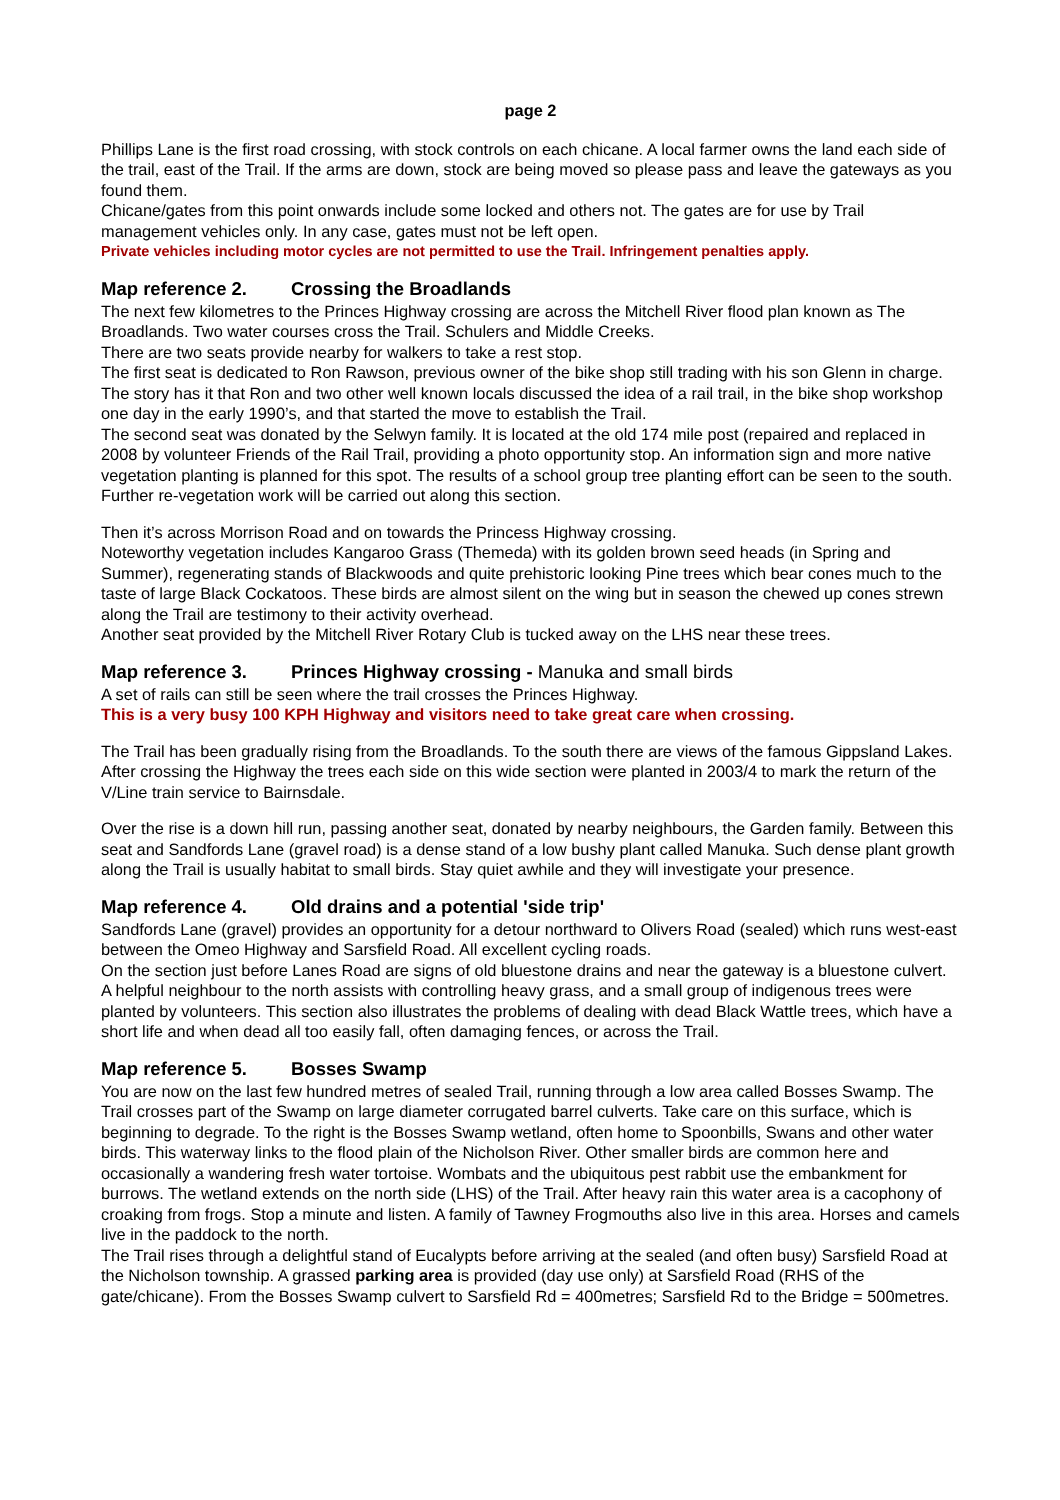page 2
Phillips Lane is the first road crossing, with stock controls on each chicane. A local farmer owns the land each side of the trail, east of the Trail. If the arms are down, stock are being moved so please pass and leave the gateways as you found them.
Chicane/gates from this point onwards include some locked and others not. The gates are for use by Trail management vehicles only. In any case, gates must not be left open.
Private vehicles including motor cycles are not permitted to use the Trail. Infringement penalties apply.
Map reference 2. Crossing the Broadlands
The next few kilometres to the Princes Highway crossing are across the Mitchell River flood plan known as The Broadlands. Two water courses cross the Trail. Schulers and Middle Creeks.
There are two seats provide nearby for walkers to take a rest stop.
The first seat is dedicated to Ron Rawson, previous owner of the bike shop still trading with his son Glenn in charge. The story has it that Ron and two other well known locals discussed the idea of a rail trail, in the bike shop workshop one day in the early 1990’s, and that started the move to establish the Trail.
The second seat was donated by the Selwyn family. It is located at the old 174 mile post (repaired and replaced in 2008 by volunteer Friends of the Rail Trail, providing a photo opportunity stop. An information sign and more native vegetation planting is planned for this spot. The results of a school group tree planting effort can be seen to the south. Further re-vegetation work will be carried out along this section.
Then it’s across Morrison Road and on towards the Princess Highway crossing.
Noteworthy vegetation includes Kangaroo Grass (Themeda) with its golden brown seed heads (in Spring and Summer), regenerating stands of Blackwoods and quite prehistoric looking Pine trees which bear cones much to the taste of large Black Cockatoos. These birds are almost silent on the wing but in season the chewed up cones strewn along the Trail are testimony to their activity overhead.
Another seat provided by the Mitchell River Rotary Club is tucked away on the LHS near these trees.
Map reference 3. Princes Highway crossing - Manuka and small birds
A set of rails can still be seen where the trail crosses the Princes Highway.
This is a very busy 100 KPH Highway and visitors need to take great care when crossing.
The Trail has been gradually rising from the Broadlands. To the south there are views of the famous Gippsland Lakes. After crossing the Highway the trees each side on this wide section were planted in 2003/4 to mark the return of the V/Line train service to Bairnsdale.
Over the rise is a down hill run, passing another seat, donated by nearby neighbours, the Garden family. Between this seat and Sandfords Lane (gravel road) is a dense stand of a low bushy plant called Manuka. Such dense plant growth along the Trail is usually habitat to small birds. Stay quiet awhile and they will investigate your presence.
Map reference 4. Old drains and a potential 'side trip'
Sandfords Lane (gravel) provides an opportunity for a detour northward to Olivers Road (sealed) which runs west-east between the Omeo Highway and Sarsfield Road. All excellent cycling roads.
On the section just before Lanes Road are signs of old bluestone drains and near the gateway is a bluestone culvert. A helpful neighbour to the north assists with controlling heavy grass, and a small group of indigenous trees were planted by volunteers. This section also illustrates the problems of dealing with dead Black Wattle trees, which have a short life and when dead all too easily fall, often damaging fences, or across the Trail.
Map reference 5. Bosses Swamp
You are now on the last few hundred metres of sealed Trail, running through a low area called Bosses Swamp. The Trail crosses part of the Swamp on large diameter corrugated barrel culverts. Take care on this surface, which is beginning to degrade. To the right is the Bosses Swamp wetland, often home to Spoonbills, Swans and other water birds. This waterway links to the flood plain of the Nicholson River. Other smaller birds are common here and occasionally a wandering fresh water tortoise. Wombats and the ubiquitous pest rabbit use the embankment for burrows. The wetland extends on the north side (LHS) of the Trail. After heavy rain this water area is a cacophony of croaking from frogs. Stop a minute and listen. A family of Tawney Frogmouths also live in this area. Horses and camels live in the paddock to the north.
The Trail rises through a delightful stand of Eucalypts before arriving at the sealed (and often busy) Sarsfield Road at the Nicholson township. A grassed parking area is provided (day use only) at Sarsfield Road (RHS of the gate/chicane). From the Bosses Swamp culvert to Sarsfield Rd = 400metres; Sarsfield Rd to the Bridge = 500metres.